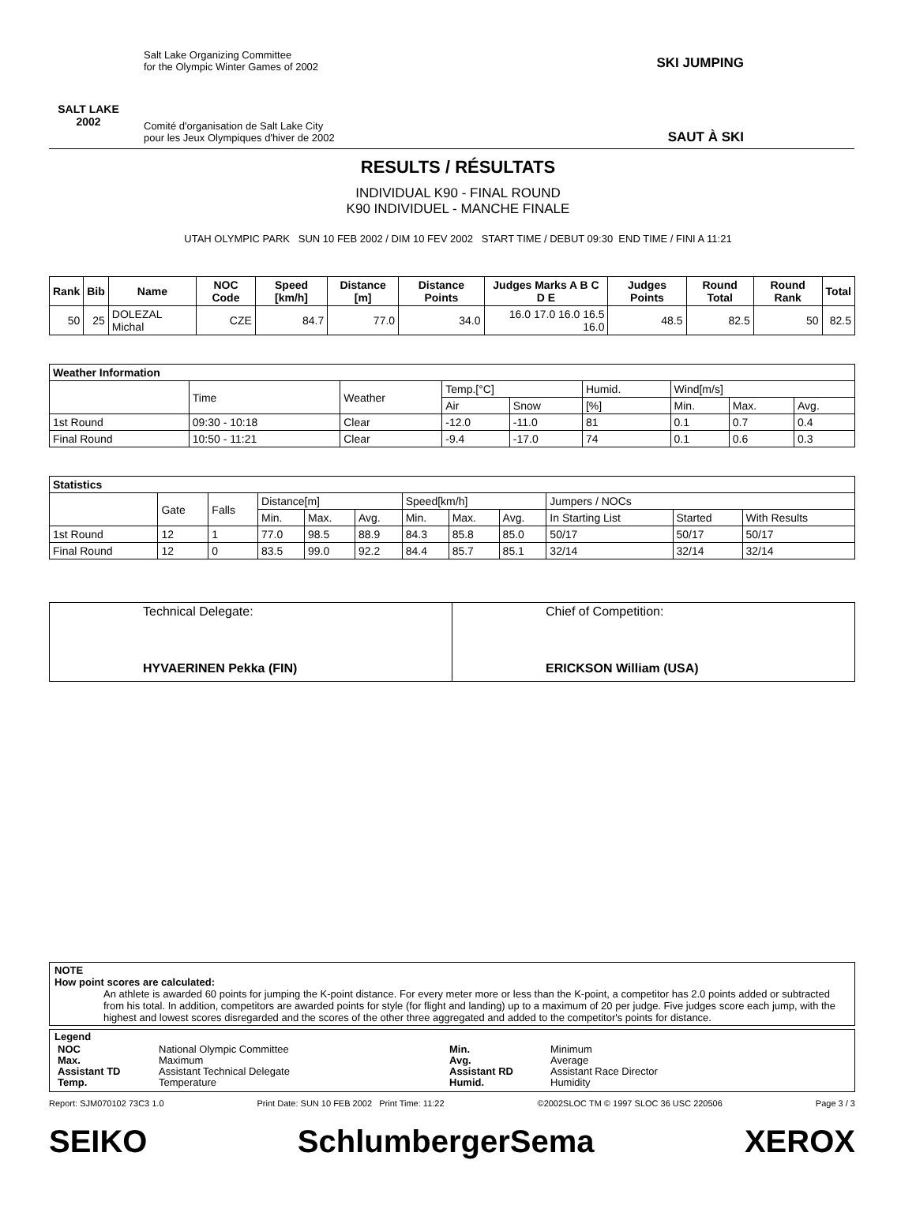SALT LAKE 2002
Salt Lake Organizing Committee
for the Olympic Winter Games of 2002
Comité d'organisation de Salt Lake City
pour les Jeux Olympiques d'hiver de 2002
SKI JUMPING
SAUT À SKI
RESULTS / RÉSULTATS
INDIVIDUAL K90 - FINAL ROUND
K90 INDIVIDUEL - MANCHE FINALE
UTAH OLYMPIC PARK SUN 10 FEB 2002 / DIM 10 FEV 2002 START TIME / DEBUT 09:30 END TIME / FINI A 11:21
| Rank | Bib | Name | NOC Code | Speed [km/h] | Distance [m] | Distance Points | Judges Marks A B C D E | Judges Points | Round Total | Round Rank | Total |
| --- | --- | --- | --- | --- | --- | --- | --- | --- | --- | --- | --- |
| 50 | 25 | DOLEZAL Michal | CZE | 84.7 | 77.0 | 34.0 | 16.0 17.0 16.0 16.5 16.0 | 48.5 | 82.5 | 50 | 82.5 |
| Weather Information | | | | | | | | |
| --- | --- | --- | --- | --- | --- | --- | --- | --- |
| | Time | Weather | Temp.[°C] | | Humid. | Wind[m/s] | | |
| | | | Air | Snow | [%] | Min. | Max. | Avg. |
| 1st Round | 09:30 - 10:18 | Clear | -12.0 | -11.0 | 81 | 0.1 | 0.7 | 0.4 |
| Final Round | 10:50 - 11:21 | Clear | -9.4 | -17.0 | 74 | 0.1 | 0.6 | 0.3 |
| Statistics | | | | | | | | | | | |
| --- | --- | --- | --- | --- | --- | --- | --- | --- | --- | --- | --- |
| | Gate | Falls | Distance[m] | | | Speed[km/h] | | | Jumpers / NOCs | | |
| | | | Min. | Max. | Avg. | Min. | Max. | Avg. | In Starting List | Started | With Results |
| 1st Round | 12 | 1 | 77.0 | 98.5 | 88.9 | 84.3 | 85.8 | 85.0 | 50/17 | 50/17 | 50/17 |
| Final Round | 12 | 0 | 83.5 | 99.0 | 92.2 | 84.4 | 85.7 | 85.1 | 32/14 | 32/14 | 32/14 |
| Technical Delegate: HYVAERINEN Pekka (FIN) | Chief of Competition: ERICKSON William (USA) |
NOTE
How point scores are calculated:
An athlete is awarded 60 points for jumping the K-point distance. For every meter more or less than the K-point, a competitor has 2.0 points added or subtracted from his total. In addition, competitors are awarded points for style (for flight and landing) up to a maximum of 20 per judge. Five judges score each jump, with the highest and lowest scores disregarded and the scores of the other three aggregated and added to the competitor's points for distance.
Legend
| NOC Max. Assistant TD Temp. | National Olympic Committee Maximum Assistant Technical Delegate Temperature | Min. Avg. Assistant RD Humid. | Minimum Average Assistant Race Director Humidity |
Report: SJM070102 73C3 1.0 Print Date: SUN 10 FEB 2002 Print Time: 11:22 ©2002SLOC TM © 1997 SLOC 36 USC 220506 Page 3 / 3
SEIKO SchlumbergerSema XEROX